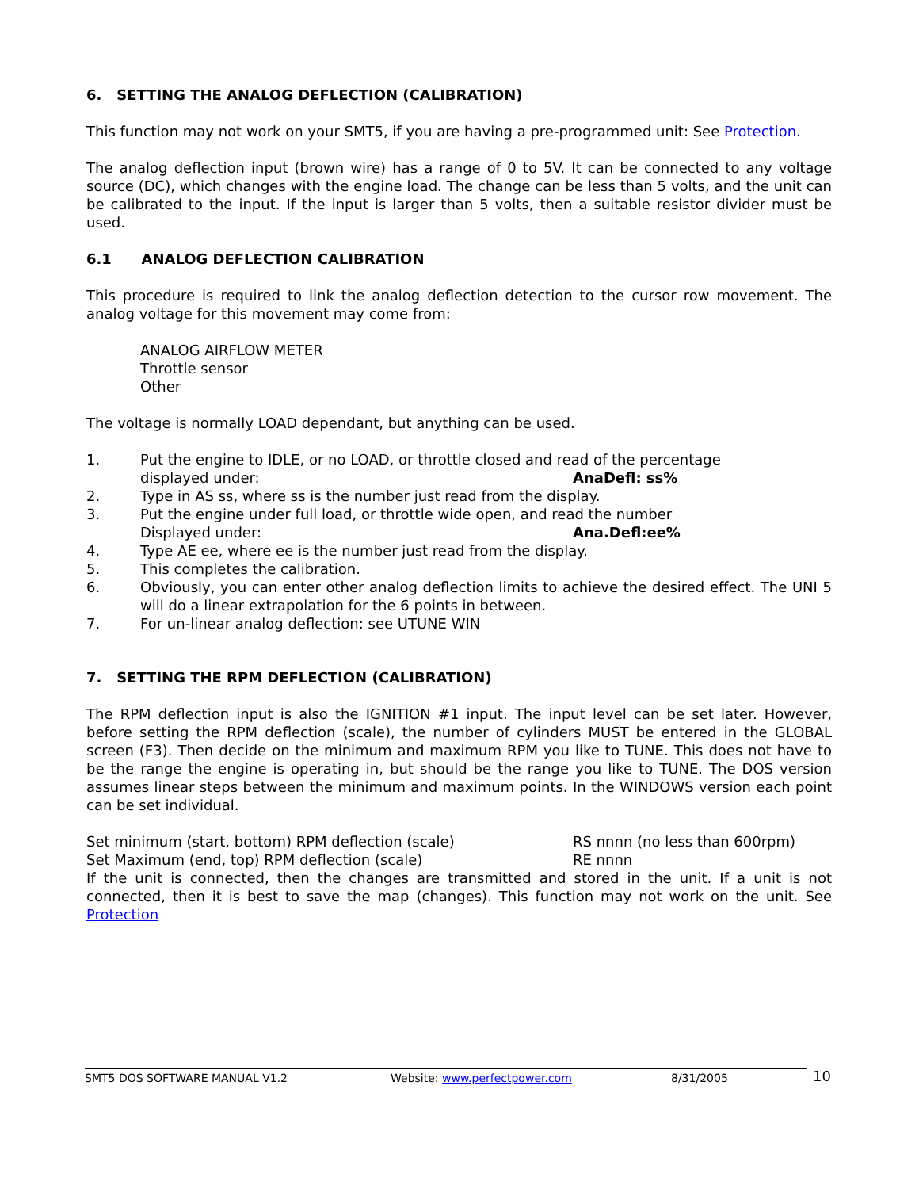6. SETTING THE ANALOG DEFLECTION (CALIBRATION)
This function may not work on your SMT5, if you are having a pre-programmed unit: See Protection.
The analog deflection input (brown wire) has a range of 0 to 5V. It can be connected to any voltage source (DC), which changes with the engine load. The change can be less than 5 volts, and the unit can be calibrated to the input. If the input is larger than 5 volts, then a suitable resistor divider must be used.
6.1 ANALOG DEFLECTION CALIBRATION
This procedure is required to link the analog deflection detection to the cursor row movement. The analog voltage for this movement may come from:
ANALOG AIRFLOW METER
Throttle sensor
Other
The voltage is normally LOAD dependant, but anything can be used.
1. Put the engine to IDLE, or no LOAD, or throttle closed and read of the percentage
displayed under: AnaDefl: ss%
2. Type in AS ss, where ss is the number just read from the display.
3. Put the engine under full load, or throttle wide open, and read the number
Displayed under: Ana.Defl:ee%
4. Type AE ee, where ee is the number just read from the display.
5. This completes the calibration.
6. Obviously, you can enter other analog deflection limits to achieve the desired effect. The UNI 5 will do a linear extrapolation for the 6 points in between.
7. For un-linear analog deflection: see UTUNE WIN
7. SETTING THE RPM DEFLECTION (CALIBRATION)
The RPM deflection input is also the IGNITION #1 input. The input level can be set later. However, before setting the RPM deflection (scale), the number of cylinders MUST be entered in the GLOBAL screen (F3). Then decide on the minimum and maximum RPM you like to TUNE. This does not have to be the range the engine is operating in, but should be the range you like to TUNE. The DOS version assumes linear steps between the minimum and maximum points. In the WINDOWS version each point can be set individual.
Set minimum (start, bottom) RPM deflection (scale) RS nnnn (no less than 600rpm)
Set Maximum (end, top) RPM deflection (scale) RE nnnn
If the unit is connected, then the changes are transmitted and stored in the unit. If a unit is not connected, then it is best to save the map (changes). This function may not work on the unit. See Protection
SMT5 DOS SOFTWARE MANUAL V1.2 Website: www.perfectpower.com 8/31/2005 10